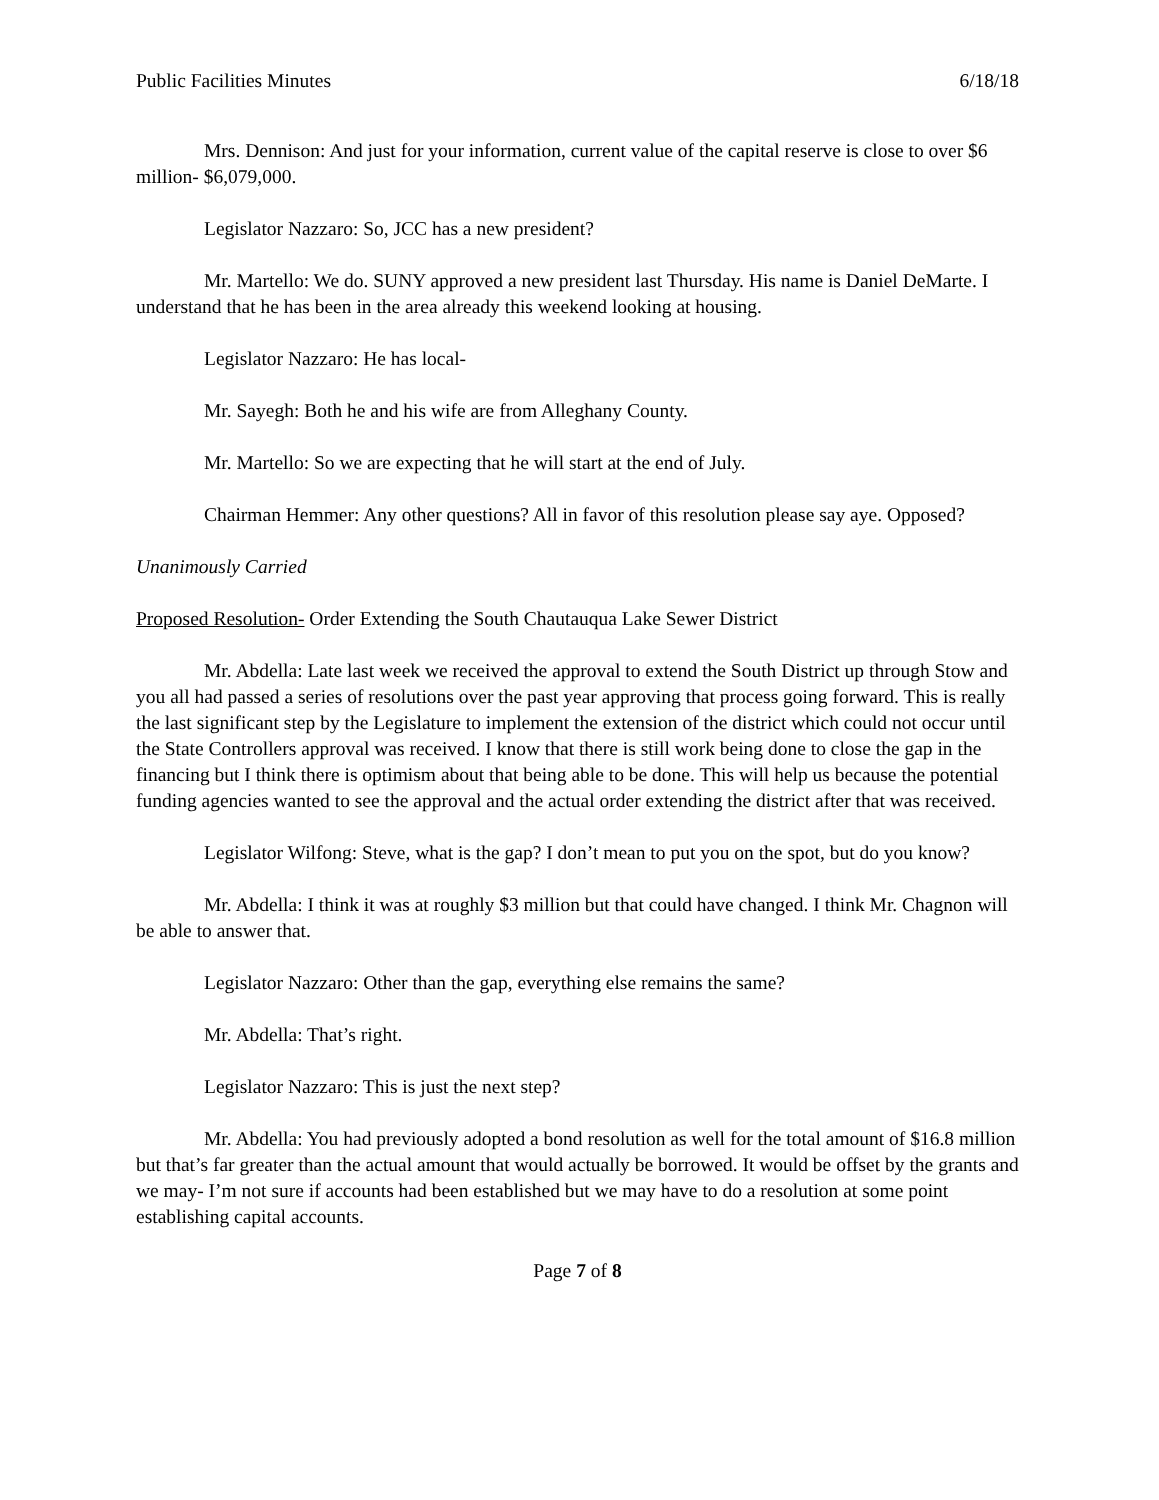Public Facilities Minutes 6/18/18
Mrs. Dennison: And just for your information, current value of the capital reserve is close to over $6 million- $6,079,000.
Legislator Nazzaro: So, JCC has a new president?
Mr. Martello: We do. SUNY approved a new president last Thursday. His name is Daniel DeMarte. I understand that he has been in the area already this weekend looking at housing.
Legislator Nazzaro: He has local-
Mr. Sayegh: Both he and his wife are from Alleghany County.
Mr. Martello: So we are expecting that he will start at the end of July.
Chairman Hemmer: Any other questions? All in favor of this resolution please say aye. Opposed?
Unanimously Carried
Proposed Resolution- Order Extending the South Chautauqua Lake Sewer District
Mr. Abdella: Late last week we received the approval to extend the South District up through Stow and you all had passed a series of resolutions over the past year approving that process going forward. This is really the last significant step by the Legislature to implement the extension of the district which could not occur until the State Controllers approval was received. I know that there is still work being done to close the gap in the financing but I think there is optimism about that being able to be done. This will help us because the potential funding agencies wanted to see the approval and the actual order extending the district after that was received.
Legislator Wilfong: Steve, what is the gap? I don’t mean to put you on the spot, but do you know?
Mr. Abdella: I think it was at roughly $3 million but that could have changed. I think Mr. Chagnon will be able to answer that.
Legislator Nazzaro: Other than the gap, everything else remains the same?
Mr. Abdella: That’s right.
Legislator Nazzaro: This is just the next step?
Mr. Abdella: You had previously adopted a bond resolution as well for the total amount of $16.8 million but that’s far greater than the actual amount that would actually be borrowed. It would be offset by the grants and we may- I’m not sure if accounts had been established but we may have to do a resolution at some point establishing capital accounts.
Page 7 of 8